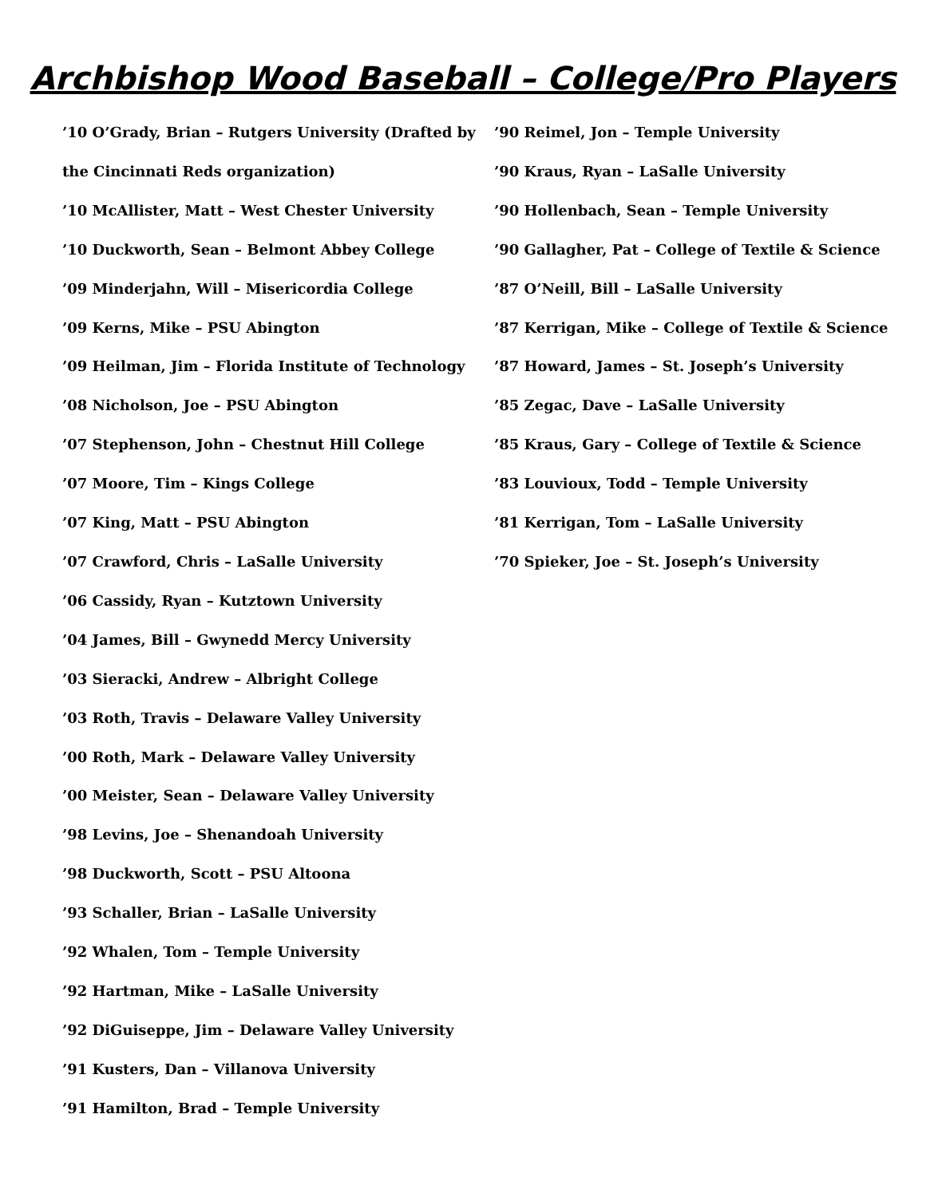Archbishop Wood Baseball – College/Pro Players
’10 O’Grady, Brian – Rutgers University (Drafted by
the Cincinnati Reds organization)
’10 McAllister, Matt – West Chester University
’10 Duckworth, Sean – Belmont Abbey College
’09 Minderjahn, Will – Misericordia College
’09 Kerns, Mike – PSU Abington
’09 Heilman, Jim – Florida Institute of Technology
’08 Nicholson, Joe – PSU Abington
’07 Stephenson, John – Chestnut Hill College
’07 Moore, Tim – Kings College
’07 King, Matt – PSU Abington
’07 Crawford, Chris – LaSalle University
’06 Cassidy, Ryan – Kutztown University
’04 James, Bill – Gwynedd Mercy University
’03 Sieracki, Andrew – Albright College
’03 Roth, Travis – Delaware Valley University
’00 Roth, Mark – Delaware Valley University
’00 Meister, Sean – Delaware Valley University
’98 Levins, Joe – Shenandoah University
’98 Duckworth, Scott – PSU Altoona
’93 Schaller, Brian – LaSalle University
’92 Whalen, Tom – Temple University
’92 Hartman, Mike – LaSalle University
’92 DiGuiseppe, Jim – Delaware Valley University
’91 Kusters, Dan – Villanova University
’91 Hamilton, Brad – Temple University
’90 Reimel, Jon – Temple University
’90 Kraus, Ryan – LaSalle University
’90 Hollenbach, Sean – Temple University
’90 Gallagher, Pat – College of Textile & Science
’87 O’Neill, Bill – LaSalle University
’87 Kerrigan, Mike – College of Textile & Science
’87 Howard, James – St. Joseph’s University
’85 Zegac, Dave – LaSalle University
’85 Kraus, Gary – College of Textile & Science
’83 Louvioux, Todd – Temple University
’81 Kerrigan, Tom – LaSalle University
’70 Spieker, Joe – St. Joseph’s University